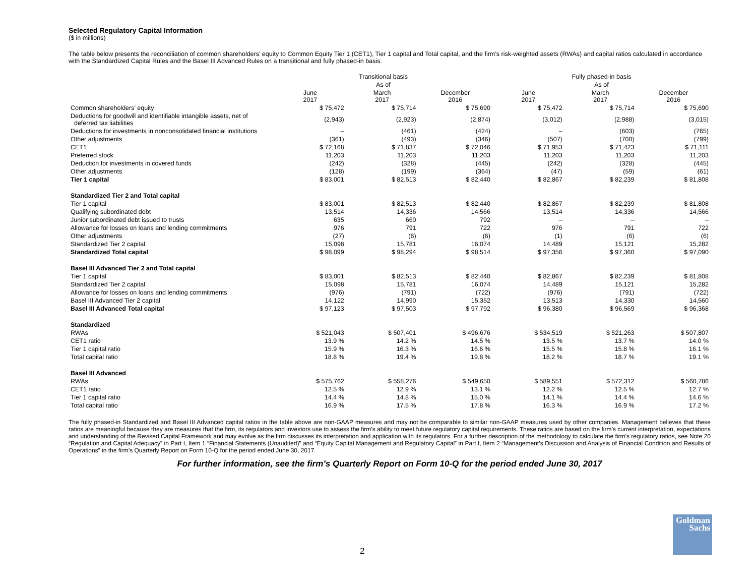Selected Regulatory Capital Information
($ in millions)
The table below presents the reconciliation of common shareholders’ equity to Common Equity Tier 1 (CET1), Tier 1 capital and Total capital, and the firm’s risk-weighted assets (RWAs) and capital ratios calculated in accordance with the Standardized Capital Rules and the Basel III Advanced Rules on a transitional and fully phased-in basis.
| | Transitional basis | | | Fully phased-in basis | | |
| | As of | | | As of | | |
| | June 2017 | March 2017 | December 2016 | June 2017 | March 2017 | December 2016 |
| Common shareholders’ equity | $ 75,472 | $ 75,714 | $ 75,690 | $ 75,472 | $ 75,714 | $ 75,690 |
| Deductions for goodwill and identifiable intangible assets, net of deferred tax liabilities | (2,943) | (2,923) | (2,874) | (3,012) | (2,988) | (3,015) |
| Deductions for investments in nonconsolidated financial institutions | – | (461) | (424) | – | (603) | (765) |
| Other adjustments | (361) | (493) | (346) | (507) | (700) | (799) |
| CET1 | $ 72,168 | $ 71,837 | $ 72,046 | $ 71,953 | $ 71,423 | $ 71,111 |
| Preferred stock | 11,203 | 11,203 | 11,203 | 11,203 | 11,203 | 11,203 |
| Deduction for investments in covered funds | (242) | (328) | (445) | (242) | (328) | (445) |
| Other adjustments | (128) | (199) | (364) | (47) | (59) | (61) |
| Tier 1 capital | $ 83,001 | $ 82,513 | $ 82,440 | $ 82,867 | $ 82,239 | $ 81,808 |
| Standardized Tier 2 and Total capital | | | | | | |
| Tier 1 capital | $ 83,001 | $ 82,513 | $ 82,440 | $ 82,867 | $ 82,239 | $ 81,808 |
| Qualifying subordinated debt | 13,514 | 14,336 | 14,566 | 13,514 | 14,336 | 14,566 |
| Junior subordinated debt issued to trusts | 635 | 660 | 792 | – | – | – |
| Allowance for losses on loans and lending commitments | 976 | 791 | 722 | 976 | 791 | 722 |
| Other adjustments | (27) | (6) | (6) | (1) | (6) | (6) |
| Standardized Tier 2 capital | 15,098 | 15,781 | 16,074 | 14,489 | 15,121 | 15,282 |
| Standardized Total capital | $ 98,099 | $ 98,294 | $ 98,514 | $ 97,356 | $ 97,360 | $ 97,090 |
| Basel III Advanced Tier 2 and Total capital | | | | | | |
| Tier 1 capital | $ 83,001 | $ 82,513 | $ 82,440 | $ 82,867 | $ 82,239 | $ 81,808 |
| Standardized Tier 2 capital | 15,098 | 15,781 | 16,074 | 14,489 | 15,121 | 15,282 |
| Allowance for losses on loans and lending commitments | (976) | (791) | (722) | (976) | (791) | (722) |
| Basel III Advanced Tier 2 capital | 14,122 | 14,990 | 15,352 | 13,513 | 14,330 | 14,560 |
| Basel III Advanced Total capital | $ 97,123 | $ 97,503 | $ 97,792 | $ 96,380 | $ 96,569 | $ 96,368 |
| Standardized | | | | | | |
| RWAs | $ 521,043 | $ 507,401 | $ 496,676 | $ 534,519 | $ 521,263 | $ 507,807 |
| CET1 ratio | 13.9 % | 14.2 % | 14.5 % | 13.5 % | 13.7 % | 14.0 % |
| Tier 1 capital ratio | 15.9 % | 16.3 % | 16.6 % | 15.5 % | 15.8 % | 16.1 % |
| Total capital ratio | 18.8 % | 19.4 % | 19.8 % | 18.2 % | 18.7 % | 19.1 % |
| Basel III Advanced | | | | | | |
| RWAs | $ 575,762 | $ 558,276 | $ 549,650 | $ 589,551 | $ 572,312 | $ 560,786 |
| CET1 ratio | 12.5 % | 12.9 % | 13.1 % | 12.2 % | 12.5 % | 12.7 % |
| Tier 1 capital ratio | 14.4 % | 14.8 % | 15.0 % | 14.1 % | 14.4 % | 14.6 % |
| Total capital ratio | 16.9 % | 17.5 % | 17.8 % | 16.3 % | 16.9 % | 17.2 % |
The fully phased-in Standardized and Basel III Advanced capital ratios in the table above are non-GAAP measures and may not be comparable to similar non-GAAP measures used by other companies. Management believes that these ratios are meaningful because they are measures that the firm, its regulators and investors use to assess the firm’s ability to meet future regulatory capital requirements. These ratios are based on the firm’s current interpretation, expectations and understanding of the Revised Capital Framework and may evolve as the firm discusses its interpretation and application with its regulators. For a further description of the methodology to calculate the firm’s regulatory ratios, see Note 20 “Regulation and Capital Adequacy” in Part I, Item 1 “Financial Statements (Unaudited)” and “Equity Capital Management and Regulatory Capital” in Part I, Item 2 “Management’s Discussion and Analysis of Financial Condition and Results of Operations” in the firm’s Quarterly Report on Form 10-Q for the period ended June 30, 2017.
For further information, see the firm’s Quarterly Report on Form 10-Q for the period ended June 30, 2017
2
Goldman
Sachs